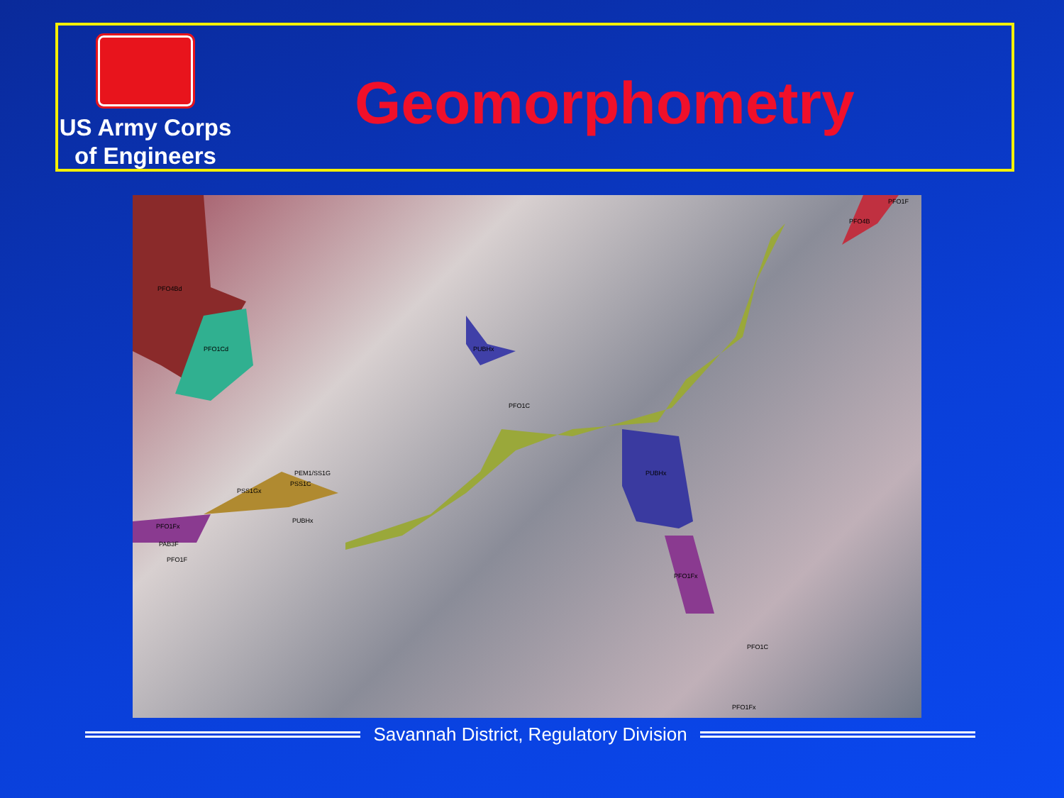US Army Corps
of Engineers
Geomorphometry
PFO4Bd
PFO1Cd
PUBHx
PFO1C
PUBHx
PEM1/SS1G
PSS1C
PSS1Gx
PUBHx
PFO1Fx
PAB3F
PFO1F
PFO1Fx
PFO1C
PFO1Fx
PFO4B
PFO1F
Savannah District, Regulatory Division